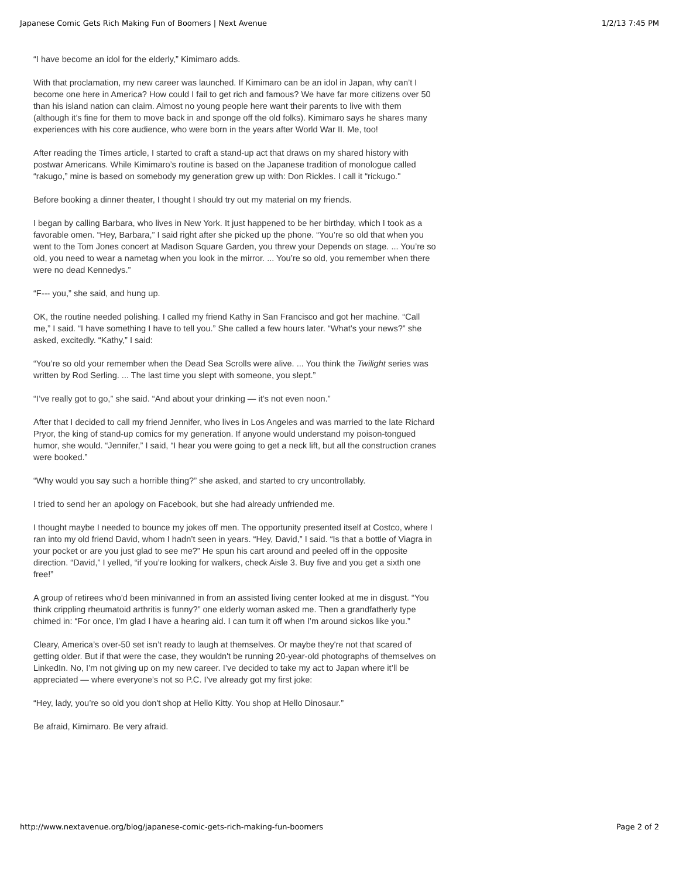Japanese Comic Gets Rich Making Fun of Boomers | Next Avenue 1/2/13 7:45 PM
“I have become an idol for the elderly,” Kimimaro adds.
With that proclamation, my new career was launched. If Kimimaro can be an idol in Japan, why can’t I become one here in America? How could I fail to get rich and famous? We have far more citizens over 50 than his island nation can claim. Almost no young people here want their parents to live with them (although it’s fine for them to move back in and sponge off the old folks). Kimimaro says he shares many experiences with his core audience, who were born in the years after World War II. Me, too!
After reading the Times article, I started to craft a stand-up act that draws on my shared history with postwar Americans. While Kimimaro’s routine is based on the Japanese tradition of monologue called “rakugo,” mine is based on somebody my generation grew up with: Don Rickles. I call it “rickugo."
Before booking a dinner theater, I thought I should try out my material on my friends.
I began by calling Barbara, who lives in New York. It just happened to be her birthday, which I took as a favorable omen. “Hey, Barbara,” I said right after she picked up the phone. “You’re so old that when you went to the Tom Jones concert at Madison Square Garden, you threw your Depends on stage. ... You’re so old, you need to wear a nametag when you look in the mirror. ... You’re so old, you remember when there were no dead Kennedys.”
“F--- you,” she said, and hung up.
OK, the routine needed polishing. I called my friend Kathy in San Francisco and got her machine. “Call me,” I said. “I have something I have to tell you.” She called a few hours later. “What’s your news?” she asked, excitedly. “Kathy,” I said:
“You’re so old your remember when the Dead Sea Scrolls were alive. ... You think the Twilight series was written by Rod Serling. ... The last time you slept with someone, you slept.”
“I’ve really got to go,” she said. “And about your drinking — it’s not even noon.”
After that I decided to call my friend Jennifer, who lives in Los Angeles and was married to the late Richard Pryor, the king of stand-up comics for my generation. If anyone would understand my poison-tongued humor, she would. “Jennifer,” I said, “I hear you were going to get a neck lift, but all the construction cranes were booked.”
“Why would you say such a horrible thing?” she asked, and started to cry uncontrollably.
I tried to send her an apology on Facebook, but she had already unfriended me.
I thought maybe I needed to bounce my jokes off men. The opportunity presented itself at Costco, where I ran into my old friend David, whom I hadn’t seen in years. “Hey, David,” I said. “Is that a bottle of Viagra in your pocket or are you just glad to see me?” He spun his cart around and peeled off in the opposite direction. “David,” I yelled, “if you’re looking for walkers, check Aisle 3. Buy five and you get a sixth one free!”
A group of retirees who'd been minivanned in from an assisted living center looked at me in disgust. “You think crippling rheumatoid arthritis is funny?” one elderly woman asked me. Then a grandfatherly type chimed in: “For once, I’m glad I have a hearing aid. I can turn it off when I’m around sickos like you.”
Cleary, America’s over-50 set isn’t ready to laugh at themselves. Or maybe they're not that scared of getting older. But if that were the case, they wouldn't be running 20-year-old photographs of themselves on LinkedIn. No, I’m not giving up on my new career. I’ve decided to take my act to Japan where it’ll be appreciated — where everyone’s not so P.C. I’ve already got my first joke:
“Hey, lady, you’re so old you don't shop at Hello Kitty. You shop at Hello Dinosaur.”
Be afraid, Kimimaro. Be very afraid.
http://www.nextavenue.org/blog/japanese-comic-gets-rich-making-fun-boomers Page 2 of 2